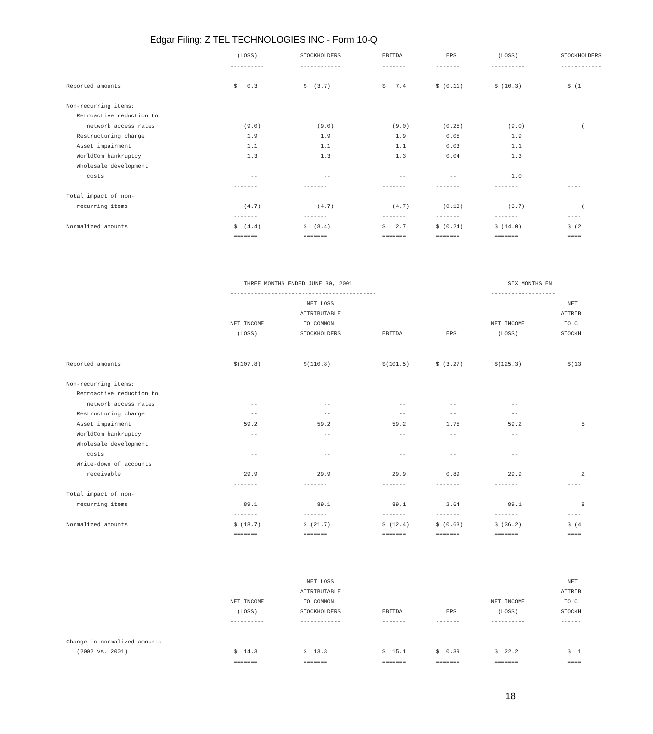Edgar Filing: Z TEL TECHNOLOGIES INC - Form 10-Q
| | (LOSS) | STOCKHOLDERS | EBITDA | EPS | (LOSS) | STOCKHOLDERS |
| --- | --- | --- | --- | --- | --- | --- |
| | ---------- | ------------ | ------- | ------- | ---------- | ------------ |
| Reported amounts | $ 0.3 | $ (3.7) | $ 7.4 | $ (0.11) | $ (10.3) | $ (1 |
| Non-recurring items: | | | | | | |
| Retroactive reduction to | | | | | | |
| network access rates | (9.0) | (9.0) | (9.0) | (0.25) | (9.0) | ( |
| Restructuring charge | 1.9 | 1.9 | 1.9 | 0.05 | 1.9 | |
| Asset impairment | 1.1 | 1.1 | 1.1 | 0.03 | 1.1 | |
| WorldCom bankruptcy | 1.3 | 1.3 | 1.3 | 0.04 | 1.3 | |
| Wholesale development | | | | | | |
| costs | -- | -- | -- | -- | 1.0 | |
| | ------- | ------- | ------- | ------- | ------- | ---- |
| Total impact of non- | | | | | | |
| recurring items | (4.7) | (4.7) | (4.7) | (0.13) | (3.7) | ( |
| | ------- | ------- | ------- | ------- | ------- | ---- |
| Normalized amounts | $ (4.4) | $ (8.4) | $ 2.7 | $ (0.24) | $ (14.0) | $ (2 |
| | ======= | ======= | ======= | ======= | ======= | ==== |
| | THREE MONTHS ENDED JUNE 30, 2001 | | | | SIX MONTHS EN | |
| --- | --- | --- | --- | --- | --- | --- |
| | ------------------------------------------- | | | | ------------------- | |
| | | NET LOSS | | | | NET |
| | | ATTRIBUTABLE | | | | ATTRIB |
| | NET INCOME | TO COMMON | | | NET INCOME | TO C |
| | (LOSS) | STOCKHOLDERS | EBITDA | EPS | (LOSS) | STOCKH |
| | ---------- | ------------ | ------- | ------- | ---------- | ------ |
| Reported amounts | $(107.8) | $(110.8) | $(101.5) | $ (3.27) | $(125.3) | $(13 |
| Non-recurring items: | | | | | | |
| Retroactive reduction to | | | | | | |
| network access rates | -- | -- | -- | -- | -- | |
| Restructuring charge | -- | -- | -- | -- | -- | |
| Asset impairment | 59.2 | 59.2 | 59.2 | 1.75 | 59.2 | 5 |
| WorldCom bankruptcy | -- | -- | -- | -- | -- | |
| Wholesale development | | | | | | |
| costs | -- | -- | -- | -- | -- | |
| Write-down of accounts | | | | | | |
| receivable | 29.9 | 29.9 | 29.9 | 0.89 | 29.9 | 2 |
| | ------- | ------- | ------- | ------- | ------- | ---- |
| Total impact of non- | | | | | | |
| recurring items | 89.1 | 89.1 | 89.1 | 2.64 | 89.1 | 8 |
| | ------- | ------- | ------- | ------- | ------- | ---- |
| Normalized amounts | $ (18.7) | $ (21.7) | $ (12.4) | $ (0.63) | $ (36.2) | $ (4 |
| | ======= | ======= | ======= | ======= | ======= | ==== |
| | | NET LOSS | | | | NET |
| --- | --- | --- | --- | --- | --- | --- |
| | | ATTRIBUTABLE | | | | ATTRIB |
| | NET INCOME | TO COMMON | | | NET INCOME | TO C |
| | (LOSS) | STOCKHOLDERS | EBITDA | EPS | (LOSS) | STOCKH |
| | ---------- | ------------ | ------- | ------- | ---------- | ------ |
| Change in normalized amounts | | | | | | |
| (2002 vs. 2001) | $ 14.3 | $ 13.3 | $ 15.1 | $ 0.39 | $ 22.2 | $ 1 |
| | ======= | ======= | ======= | ======= | ======= | ==== |
18